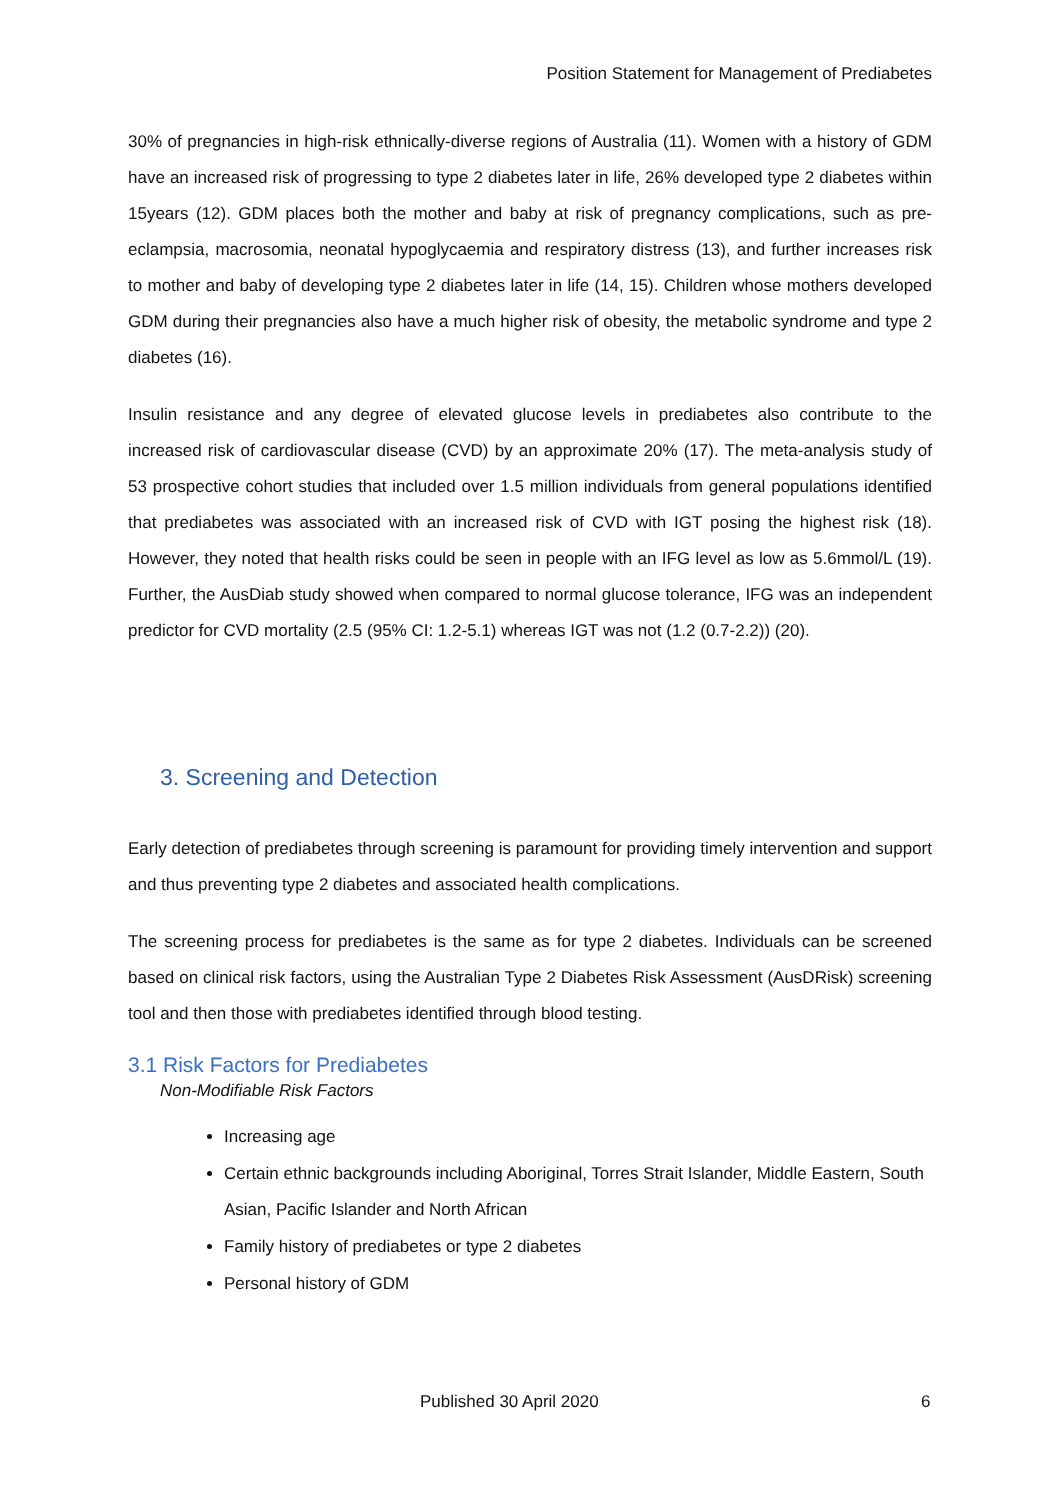Position Statement for Management of Prediabetes
30% of pregnancies in high-risk ethnically-diverse regions of Australia (11). Women with a history of GDM have an increased risk of progressing to type 2 diabetes later in life, 26% developed type 2 diabetes within 15years (12). GDM places both the mother and baby at risk of pregnancy complications, such as pre-eclampsia, macrosomia, neonatal hypoglycaemia and respiratory distress (13), and further increases risk to mother and baby of developing type 2 diabetes later in life (14, 15). Children whose mothers developed GDM during their pregnancies also have a much higher risk of obesity, the metabolic syndrome and type 2 diabetes (16).
Insulin resistance and any degree of elevated glucose levels in prediabetes also contribute to the increased risk of cardiovascular disease (CVD) by an approximate 20% (17). The meta-analysis study of 53 prospective cohort studies that included over 1.5 million individuals from general populations identified that prediabetes was associated with an increased risk of CVD with IGT posing the highest risk (18). However, they noted that health risks could be seen in people with an IFG level as low as 5.6mmol/L (19). Further, the AusDiab study showed when compared to normal glucose tolerance, IFG was an independent predictor for CVD mortality (2.5 (95% CI: 1.2-5.1) whereas IGT was not (1.2 (0.7-2.2)) (20).
3. Screening and Detection
Early detection of prediabetes through screening is paramount for providing timely intervention and support and thus preventing type 2 diabetes and associated health complications.
The screening process for prediabetes is the same as for type 2 diabetes. Individuals can be screened based on clinical risk factors, using the Australian Type 2 Diabetes Risk Assessment (AusDRisk) screening tool and then those with prediabetes identified through blood testing.
3.1 Risk Factors for Prediabetes
Non-Modifiable Risk Factors
Increasing age
Certain ethnic backgrounds including Aboriginal, Torres Strait Islander, Middle Eastern, South Asian, Pacific Islander and North African
Family history of prediabetes or type 2 diabetes
Personal history of GDM
Published 30 April 2020 6